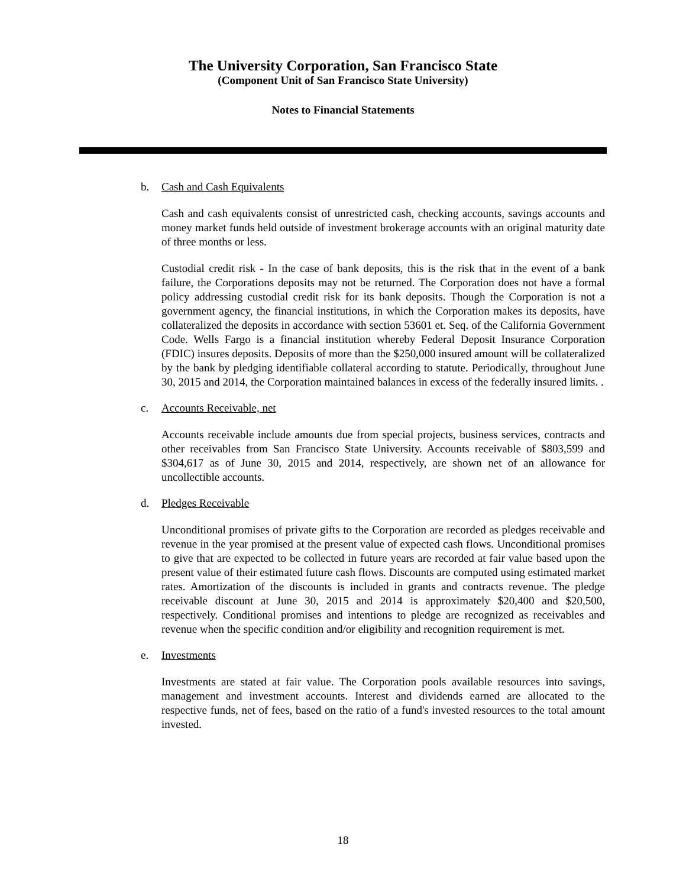The University Corporation, San Francisco State
(Component Unit of San Francisco State University)
Notes to Financial Statements
b. Cash and Cash Equivalents
Cash and cash equivalents consist of unrestricted cash, checking accounts, savings accounts and money market funds held outside of investment brokerage accounts with an original maturity date of three months or less.
Custodial credit risk - In the case of bank deposits, this is the risk that in the event of a bank failure, the Corporations deposits may not be returned. The Corporation does not have a formal policy addressing custodial credit risk for its bank deposits. Though the Corporation is not a government agency, the financial institutions, in which the Corporation makes its deposits, have collateralized the deposits in accordance with section 53601 et. Seq. of the California Government Code. Wells Fargo is a financial institution whereby Federal Deposit Insurance Corporation (FDIC) insures deposits. Deposits of more than the $250,000 insured amount will be collateralized by the bank by pledging identifiable collateral according to statute. Periodically, throughout June 30, 2015 and 2014, the Corporation maintained balances in excess of the federally insured limits. .
c. Accounts Receivable, net
Accounts receivable include amounts due from special projects, business services, contracts and other receivables from San Francisco State University. Accounts receivable of $803,599 and $304,617 as of June 30, 2015 and 2014, respectively, are shown net of an allowance for uncollectible accounts.
d. Pledges Receivable
Unconditional promises of private gifts to the Corporation are recorded as pledges receivable and revenue in the year promised at the present value of expected cash flows. Unconditional promises to give that are expected to be collected in future years are recorded at fair value based upon the present value of their estimated future cash flows. Discounts are computed using estimated market rates. Amortization of the discounts is included in grants and contracts revenue. The pledge receivable discount at June 30, 2015 and 2014 is approximately $20,400 and $20,500, respectively. Conditional promises and intentions to pledge are recognized as receivables and revenue when the specific condition and/or eligibility and recognition requirement is met.
e. Investments
Investments are stated at fair value. The Corporation pools available resources into savings, management and investment accounts. Interest and dividends earned are allocated to the respective funds, net of fees, based on the ratio of a fund's invested resources to the total amount invested.
18